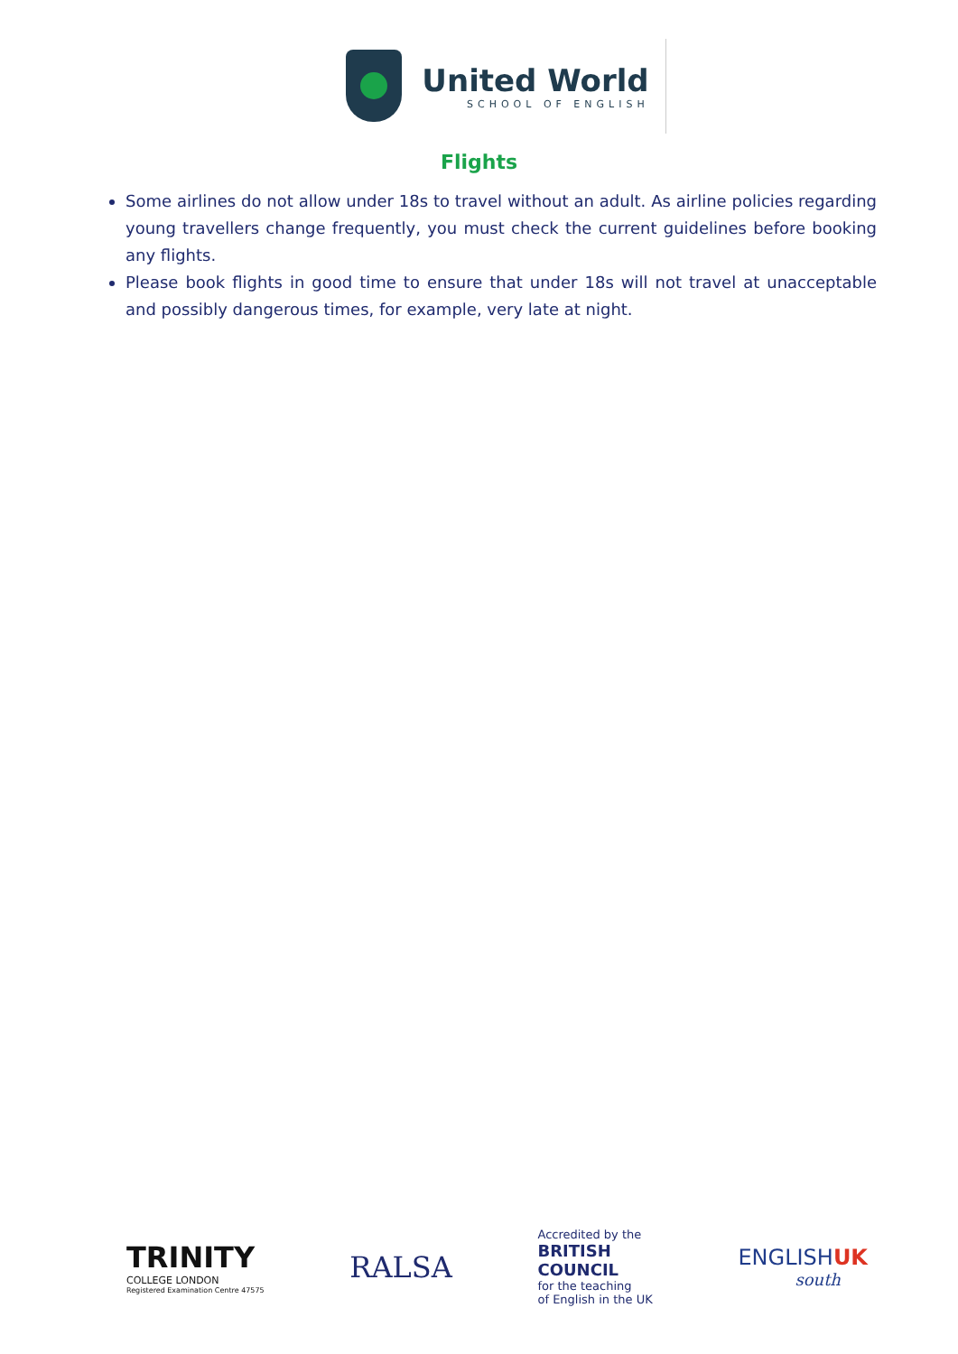United World
SCHOOL OF ENGLISH
Flights
Some airlines do not allow under 18s to travel without an adult. As airline policies regarding young travellers change frequently, you must check the current guidelines before booking any flights.
Please book flights in good time to ensure that under 18s will not travel at unacceptable and possibly dangerous times, for example, very late at night.
TRINITY
COLLEGE LONDON
Registered Examination Centre 47575
RALSA
Accredited by the
BRITISH
COUNCIL
for the teaching
of English in the UK
ENGLISHUK
south